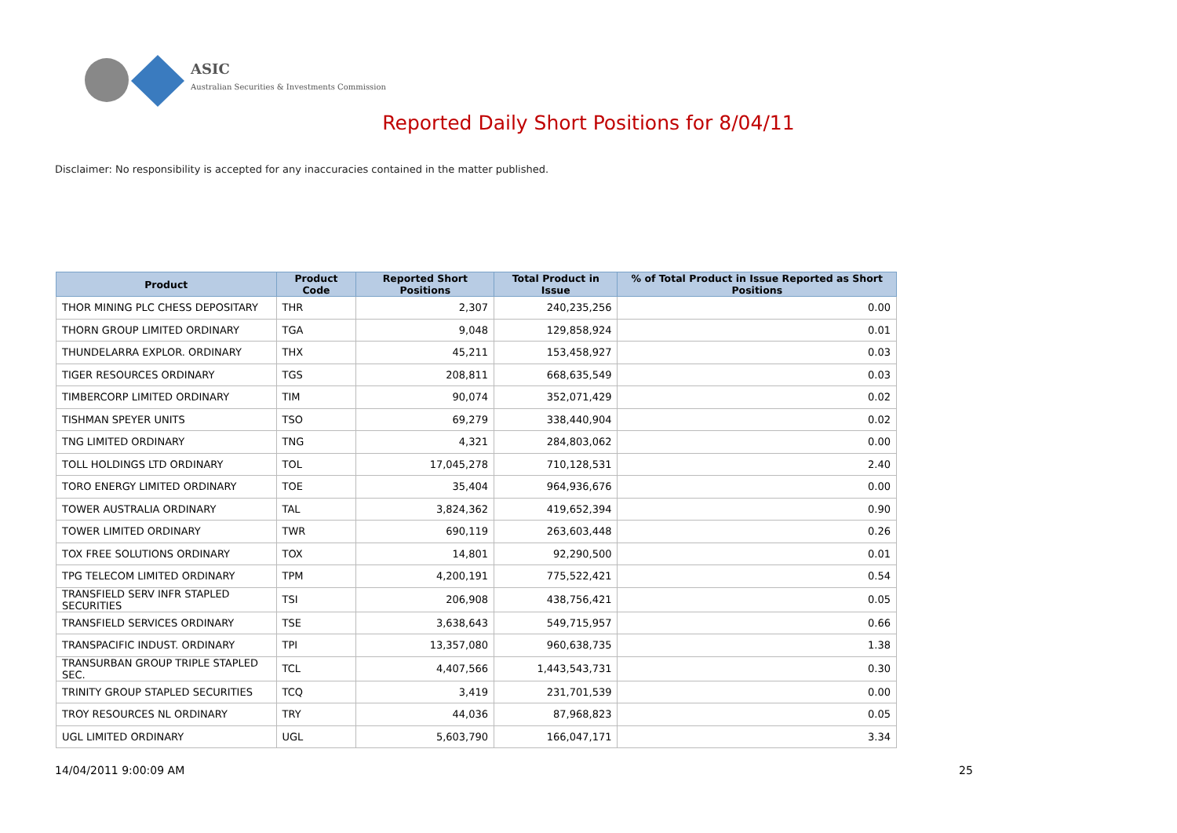ASIC
Australian Securities & Investments Commission
Reported Daily Short Positions for 8/04/11
Disclaimer: No responsibility is accepted for any inaccuracies contained in the matter published.
| Product | Product Code | Reported Short Positions | Total Product in Issue | % of Total Product in Issue Reported as Short Positions |
| --- | --- | --- | --- | --- |
| THOR MINING PLC CHESS DEPOSITARY | THR | 2,307 | 240,235,256 | 0.00 |
| THORN GROUP LIMITED ORDINARY | TGA | 9,048 | 129,858,924 | 0.01 |
| THUNDELARRA EXPLOR. ORDINARY | THX | 45,211 | 153,458,927 | 0.03 |
| TIGER RESOURCES ORDINARY | TGS | 208,811 | 668,635,549 | 0.03 |
| TIMBERCORP LIMITED ORDINARY | TIM | 90,074 | 352,071,429 | 0.02 |
| TISHMAN SPEYER UNITS | TSO | 69,279 | 338,440,904 | 0.02 |
| TNG LIMITED ORDINARY | TNG | 4,321 | 284,803,062 | 0.00 |
| TOLL HOLDINGS LTD ORDINARY | TOL | 17,045,278 | 710,128,531 | 2.40 |
| TORO ENERGY LIMITED ORDINARY | TOE | 35,404 | 964,936,676 | 0.00 |
| TOWER AUSTRALIA ORDINARY | TAL | 3,824,362 | 419,652,394 | 0.90 |
| TOWER LIMITED ORDINARY | TWR | 690,119 | 263,603,448 | 0.26 |
| TOX FREE SOLUTIONS ORDINARY | TOX | 14,801 | 92,290,500 | 0.01 |
| TPG TELECOM LIMITED ORDINARY | TPM | 4,200,191 | 775,522,421 | 0.54 |
| TRANSFIELD SERV INFR STAPLED SECURITIES | TSI | 206,908 | 438,756,421 | 0.05 |
| TRANSFIELD SERVICES ORDINARY | TSE | 3,638,643 | 549,715,957 | 0.66 |
| TRANSPACIFIC INDUST. ORDINARY | TPI | 13,357,080 | 960,638,735 | 1.38 |
| TRANSURBAN GROUP TRIPLE STAPLED SEC. | TCL | 4,407,566 | 1,443,543,731 | 0.30 |
| TRINITY GROUP STAPLED SECURITIES | TCQ | 3,419 | 231,701,539 | 0.00 |
| TROY RESOURCES NL ORDINARY | TRY | 44,036 | 87,968,823 | 0.05 |
| UGL LIMITED ORDINARY | UGL | 5,603,790 | 166,047,171 | 3.34 |
14/04/2011 9:00:09 AM 25